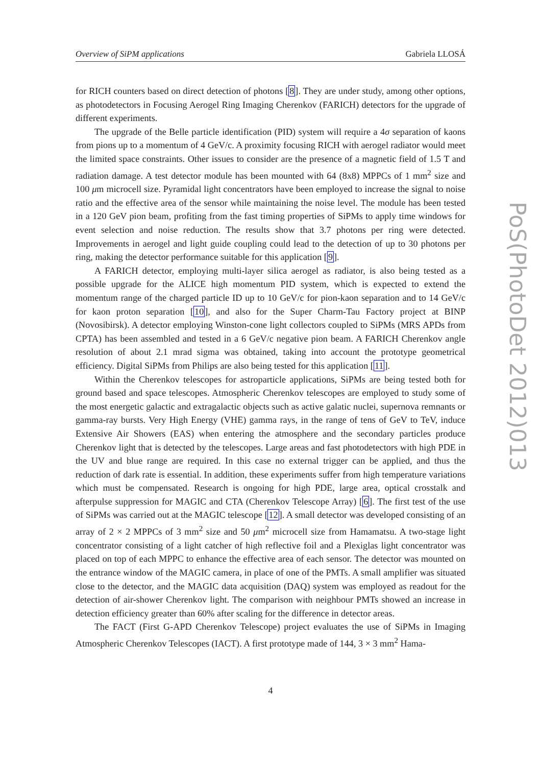Overview of SiPM applications Gabriela LLOSÁ
for RICH counters based on direct detection of photons [8]. They are under study, among other options, as photodetectors in Focusing Aerogel Ring Imaging Cherenkov (FARICH) detectors for the upgrade of different experiments.
The upgrade of the Belle particle identification (PID) system will require a 4σ separation of kaons from pions up to a momentum of 4 GeV/c. A proximity focusing RICH with aerogel radiator would meet the limited space constraints. Other issues to consider are the presence of a magnetic field of 1.5 T and radiation damage. A test detector module has been mounted with 64 (8x8) MPPCs of 1 mm<sup>2</sup> size and 100 μm microcell size. Pyramidal light concentrators have been employed to increase the signal to noise ratio and the effective area of the sensor while maintaining the noise level. The module has been tested in a 120 GeV pion beam, profiting from the fast timing properties of SiPMs to apply time windows for event selection and noise reduction. The results show that 3.7 photons per ring were detected. Improvements in aerogel and light guide coupling could lead to the detection of up to 30 photons per ring, making the detector performance suitable for this application [9].
A FARICH detector, employing multi-layer silica aerogel as radiator, is also being tested as a possible upgrade for the ALICE high momentum PID system, which is expected to extend the momentum range of the charged particle ID up to 10 GeV/c for pion-kaon separation and to 14 GeV/c for kaon proton separation [10], and also for the Super Charm-Tau Factory project at BINP (Novosibirsk). A detector employing Winston-cone light collectors coupled to SiPMs (MRS APDs from CPTA) has been assembled and tested in a 6 GeV/c negative pion beam. A FARICH Cherenkov angle resolution of about 2.1 mrad sigma was obtained, taking into account the prototype geometrical efficiency. Digital SiPMs from Philips are also being tested for this application [11].
Within the Cherenkov telescopes for astroparticle applications, SiPMs are being tested both for ground based and space telescopes. Atmospheric Cherenkov telescopes are employed to study some of the most energetic galactic and extragalactic objects such as active galatic nuclei, supernova remnants or gamma-ray bursts. Very High Energy (VHE) gamma rays, in the range of tens of GeV to TeV, induce Extensive Air Showers (EAS) when entering the atmosphere and the secondary particles produce Cherenkov light that is detected by the telescopes. Large areas and fast photodetectors with high PDE in the UV and blue range are required. In this case no external trigger can be applied, and thus the reduction of dark rate is essential. In addition, these experiments suffer from high temperature variations which must be compensated. Research is ongoing for high PDE, large area, optical crosstalk and afterpulse suppression for MAGIC and CTA (Cherenkov Telescope Array) [6]. The first test of the use of SiPMs was carried out at the MAGIC telescope [12]. A small detector was developed consisting of an array of 2 × 2 MPPCs of 3 mm<sup>2</sup> size and 50 μm<sup>2</sup> microcell size from Hamamatsu. A two-stage light concentrator consisting of a light catcher of high reflective foil and a Plexiglas light concentrator was placed on top of each MPPC to enhance the effective area of each sensor. The detector was mounted on the entrance window of the MAGIC camera, in place of one of the PMTs. A small amplifier was situated close to the detector, and the MAGIC data acquisition (DAQ) system was employed as readout for the detection of air-shower Cherenkov light. The comparison with neighbour PMTs showed an increase in detection efficiency greater than 60% after scaling for the difference in detector areas.
The FACT (First G-APD Cherenkov Telescope) project evaluates the use of SiPMs in Imaging Atmospheric Cherenkov Telescopes (IACT). A first prototype made of 144, 3 × 3 mm<sup>2</sup> Hama-
4
PoS(PhotoDet 2012)013